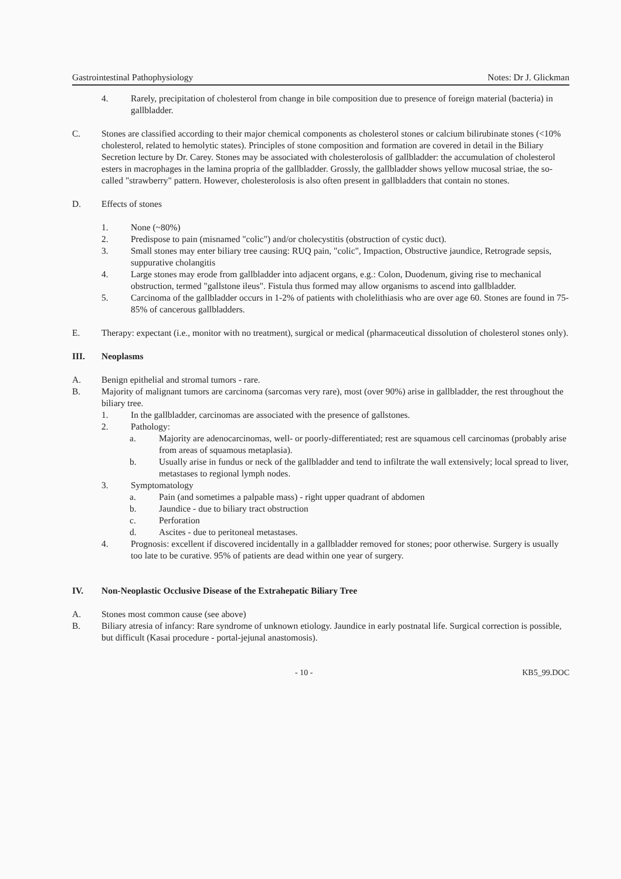Gastrointestinal Pathophysiology Notes: Dr J. Glickman
4. Rarely, precipitation of cholesterol from change in bile composition due to presence of foreign material (bacteria) in gallbladder.
C. Stones are classified according to their major chemical components as cholesterol stones or calcium bilirubinate stones (<10% cholesterol, related to hemolytic states). Principles of stone composition and formation are covered in detail in the Biliary Secretion lecture by Dr. Carey. Stones may be associated with cholesterolosis of gallbladder: the accumulation of cholesterol esters in macrophages in the lamina propria of the gallbladder. Grossly, the gallbladder shows yellow mucosal striae, the so-called "strawberry" pattern. However, cholesterolosis is also often present in gallbladders that contain no stones.
D. Effects of stones
1. None (~80%)
2. Predispose to pain (misnamed "colic") and/or cholecystitis (obstruction of cystic duct).
3. Small stones may enter biliary tree causing: RUQ pain, "colic", Impaction, Obstructive jaundice, Retrograde sepsis, suppurative cholangitis
4. Large stones may erode from gallbladder into adjacent organs, e.g.: Colon, Duodenum, giving rise to mechanical obstruction, termed "gallstone ileus". Fistula thus formed may allow organisms to ascend into gallbladder.
5. Carcinoma of the gallbladder occurs in 1-2% of patients with cholelithiasis who are over age 60. Stones are found in 75-85% of cancerous gallbladders.
E. Therapy: expectant (i.e., monitor with no treatment), surgical or medical (pharmaceutical dissolution of cholesterol stones only).
III. Neoplasms
A. Benign epithelial and stromal tumors - rare.
B. Majority of malignant tumors are carcinoma (sarcomas very rare), most (over 90%) arise in gallbladder, the rest throughout the biliary tree.
1. In the gallbladder, carcinomas are associated with the presence of gallstones.
2. Pathology:
a. Majority are adenocarcinomas, well- or poorly-differentiated; rest are squamous cell carcinomas (probably arise from areas of squamous metaplasia).
b. Usually arise in fundus or neck of the gallbladder and tend to infiltrate the wall extensively; local spread to liver, metastases to regional lymph nodes.
3. Symptomatology
a. Pain (and sometimes a palpable mass) - right upper quadrant of abdomen
b. Jaundice - due to biliary tract obstruction
c. Perforation
d. Ascites - due to peritoneal metastases.
4. Prognosis: excellent if discovered incidentally in a gallbladder removed for stones; poor otherwise. Surgery is usually too late to be curative. 95% of patients are dead within one year of surgery.
IV. Non-Neoplastic Occlusive Disease of the Extrahepatic Biliary Tree
A. Stones most common cause (see above)
B. Biliary atresia of infancy: Rare syndrome of unknown etiology. Jaundice in early postnatal life. Surgical correction is possible, but difficult (Kasai procedure - portal-jejunal anastomosis).
- 10 - KB5_99.DOC